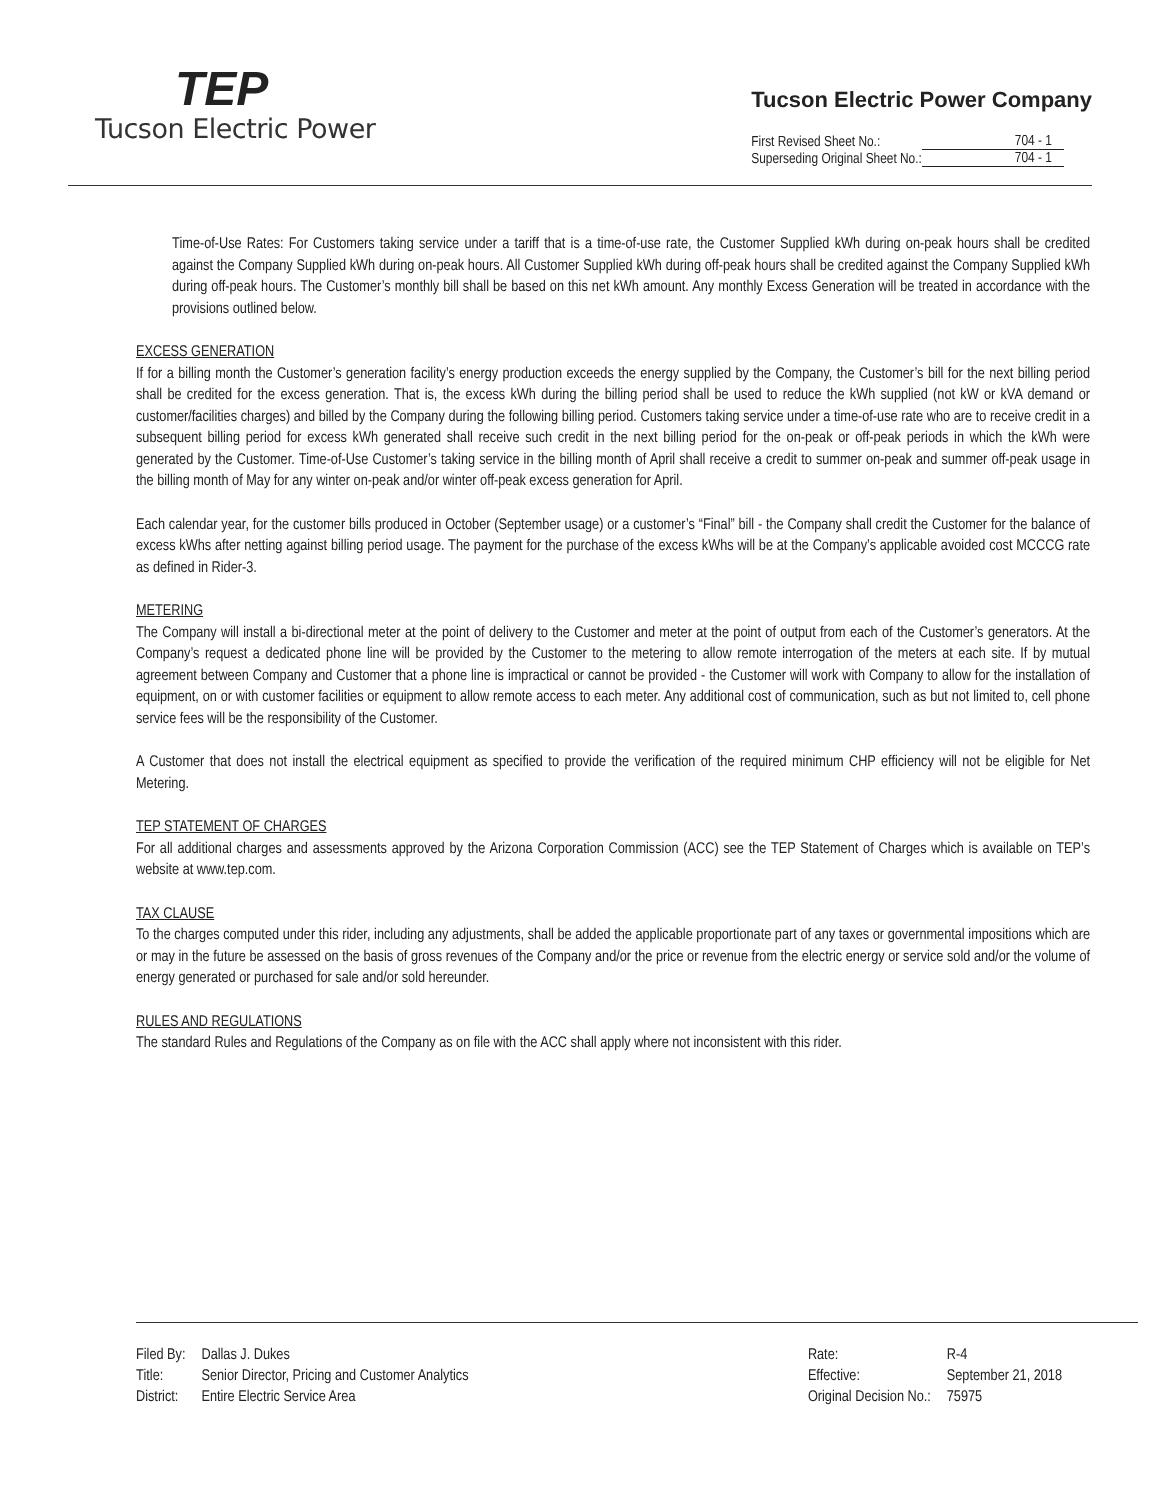TEP
Tucson Electric Power
Tucson Electric Power Company
| First Revised Sheet No.: | 704 - 1 |
| Superseding Original Sheet No.: | 704 - 1 |
Time-of-Use Rates: For Customers taking service under a tariff that is a time-of-use rate, the Customer Supplied kWh during on-peak hours shall be credited against the Company Supplied kWh during on-peak hours. All Customer Supplied kWh during off-peak hours shall be credited against the Company Supplied kWh during off-peak hours. The Customer’s monthly bill shall be based on this net kWh amount. Any monthly Excess Generation will be treated in accordance with the provisions outlined below.
EXCESS GENERATION
If for a billing month the Customer’s generation facility’s energy production exceeds the energy supplied by the Company, the Customer’s bill for the next billing period shall be credited for the excess generation. That is, the excess kWh during the billing period shall be used to reduce the kWh supplied (not kW or kVA demand or customer/facilities charges) and billed by the Company during the following billing period. Customers taking service under a time-of-use rate who are to receive credit in a subsequent billing period for excess kWh generated shall receive such credit in the next billing period for the on-peak or off-peak periods in which the kWh were generated by the Customer. Time-of-Use Customer’s taking service in the billing month of April shall receive a credit to summer on-peak and summer off-peak usage in the billing month of May for any winter on-peak and/or winter off-peak excess generation for April.
Each calendar year, for the customer bills produced in October (September usage) or a customer’s “Final” bill - the Company shall credit the Customer for the balance of excess kWhs after netting against billing period usage. The payment for the purchase of the excess kWhs will be at the Company’s applicable avoided cost MCCCG rate as defined in Rider-3.
METERING
The Company will install a bi-directional meter at the point of delivery to the Customer and meter at the point of output from each of the Customer’s generators. At the Company’s request a dedicated phone line will be provided by the Customer to the metering to allow remote interrogation of the meters at each site. If by mutual agreement between Company and Customer that a phone line is impractical or cannot be provided - the Customer will work with Company to allow for the installation of equipment, on or with customer facilities or equipment to allow remote access to each meter. Any additional cost of communication, such as but not limited to, cell phone service fees will be the responsibility of the Customer.
A Customer that does not install the electrical equipment as specified to provide the verification of the required minimum CHP efficiency will not be eligible for Net Metering.
TEP STATEMENT OF CHARGES
For all additional charges and assessments approved by the Arizona Corporation Commission (ACC) see the TEP Statement of Charges which is available on TEP’s website at www.tep.com.
TAX CLAUSE
To the charges computed under this rider, including any adjustments, shall be added the applicable proportionate part of any taxes or governmental impositions which are or may in the future be assessed on the basis of gross revenues of the Company and/or the price or revenue from the electric energy or service sold and/or the volume of energy generated or purchased for sale and/or sold hereunder.
RULES AND REGULATIONS
The standard Rules and Regulations of the Company as on file with the ACC shall apply where not inconsistent with this rider.
| Filed By: | Dallas J. Dukes |
| Title: | Senior Director, Pricing and Customer Analytics |
| District: | Entire Electric Service Area |
| Rate: | R-4 |
| Effective: | September 21, 2018 |
| Original Decision No.: | 75975 |